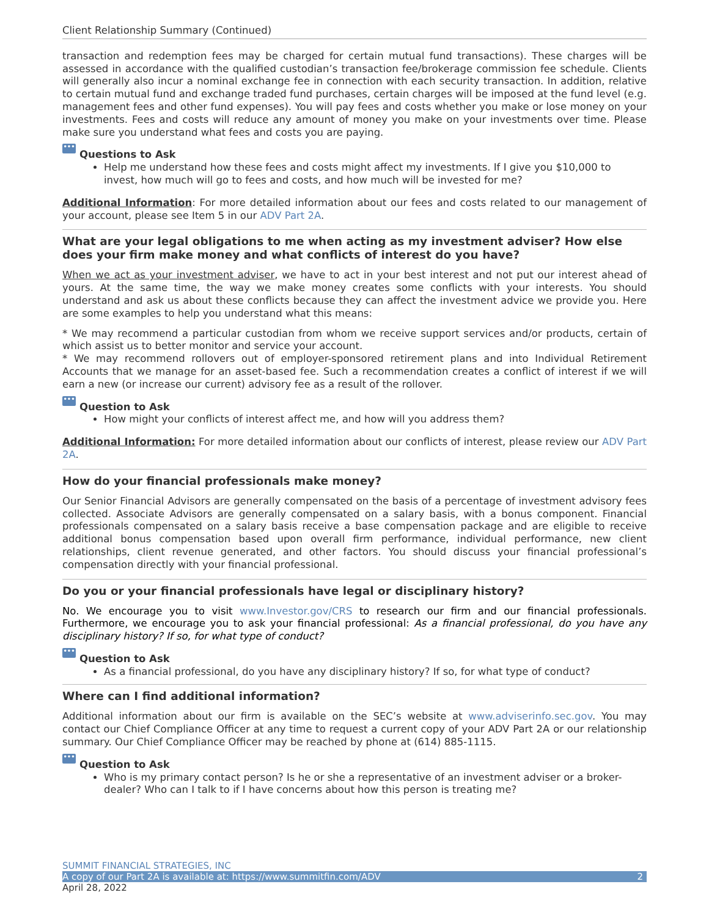Client Relationship Summary (Continued)
transaction and redemption fees may be charged for certain mutual fund transactions). These charges will be assessed in accordance with the qualified custodian’s transaction fee/brokerage commission fee schedule. Clients will generally also incur a nominal exchange fee in connection with each security transaction. In addition, relative to certain mutual fund and exchange traded fund purchases, certain charges will be imposed at the fund level (e.g. management fees and other fund expenses). You will pay fees and costs whether you make or lose money on your investments. Fees and costs will reduce any amount of money you make on your investments over time. Please make sure you understand what fees and costs you are paying.
••• Questions to Ask
Help me understand how these fees and costs might affect my investments. If I give you $10,000 to invest, how much will go to fees and costs, and how much will be invested for me?
Additional Information: For more detailed information about our fees and costs related to our management of your account, please see Item 5 in our ADV Part 2A.
What are your legal obligations to me when acting as my investment adviser? How else does your firm make money and what conflicts of interest do you have?
When we act as your investment adviser, we have to act in your best interest and not put our interest ahead of yours. At the same time, the way we make money creates some conflicts with your interests. You should understand and ask us about these conflicts because they can affect the investment advice we provide you. Here are some examples to help you understand what this means:
* We may recommend a particular custodian from whom we receive support services and/or products, certain of which assist us to better monitor and service your account.
* We may recommend rollovers out of employer-sponsored retirement plans and into Individual Retirement Accounts that we manage for an asset-based fee. Such a recommendation creates a conflict of interest if we will earn a new (or increase our current) advisory fee as a result of the rollover.
••• Question to Ask
How might your conflicts of interest affect me, and how will you address them?
Additional Information: For more detailed information about our conflicts of interest, please review our ADV Part 2A.
How do your financial professionals make money?
Our Senior Financial Advisors are generally compensated on the basis of a percentage of investment advisory fees collected. Associate Advisors are generally compensated on a salary basis, with a bonus component. Financial professionals compensated on a salary basis receive a base compensation package and are eligible to receive additional bonus compensation based upon overall firm performance, individual performance, new client relationships, client revenue generated, and other factors. You should discuss your financial professional’s compensation directly with your financial professional.
Do you or your financial professionals have legal or disciplinary history?
No. We encourage you to visit www.Investor.gov/CRS to research our firm and our financial professionals. Furthermore, we encourage you to ask your financial professional: As a financial professional, do you have any disciplinary history? If so, for what type of conduct?
••• Question to Ask
As a financial professional, do you have any disciplinary history? If so, for what type of conduct?
Where can I find additional information?
Additional information about our firm is available on the SEC’s website at www.adviserinfo.sec.gov. You may contact our Chief Compliance Officer at any time to request a current copy of your ADV Part 2A or our relationship summary. Our Chief Compliance Officer may be reached by phone at (614) 885-1115.
••• Question to Ask
Who is my primary contact person? Is he or she a representative of an investment adviser or a broker-dealer? Who can I talk to if I have concerns about how this person is treating me?
SUMMIT FINANCIAL STRATEGIES, INC
A copy of our Part 2A is available at: https://www.summitfin.com/ADV 2
April 28, 2022